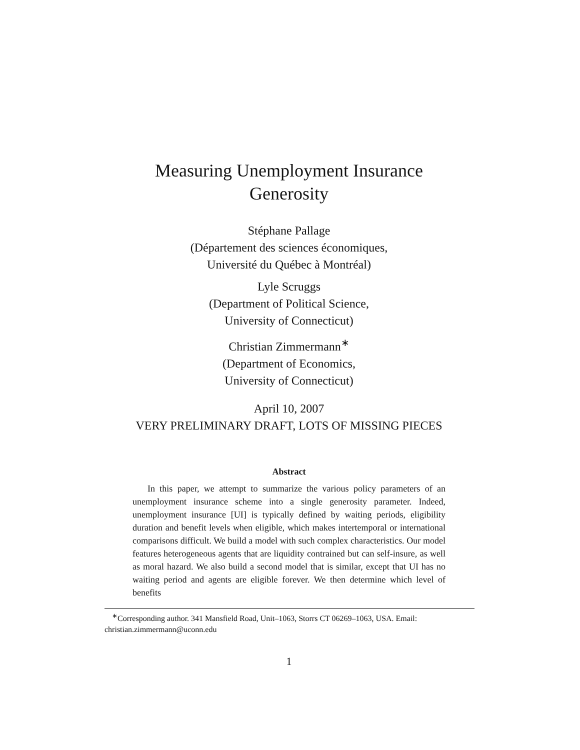Measuring Unemployment Insurance
Generosity
Stéphane Pallage
(Département des sciences économiques,
Université du Québec à Montréal)
Lyle Scruggs
(Department of Political Science,
University of Connecticut)
Christian Zimmermann<sup>∗</sup>
(Department of Economics,
University of Connecticut)
April 10, 2007
VERY PRELIMINARY DRAFT, LOTS OF MISSING PIECES
Abstract
In this paper, we attempt to summarize the various policy parameters of an unemployment insurance scheme into a single generosity parameter. Indeed, unemployment insurance [UI] is typically defined by waiting periods, eligibility duration and benefit levels when eligible, which makes intertemporal or international comparisons difficult. We build a model with such complex characteristics. Our model features heterogeneous agents that are liquidity contrained but can self-insure, as well as moral hazard. We also build a second model that is similar, except that UI has no waiting period and agents are eligible forever. We then determine which level of benefits
<sup>∗</sup>Corresponding author. 341 Mansfield Road, Unit–1063, Storrs CT 06269–1063, USA. Email: christian.zimmermann@uconn.edu
1